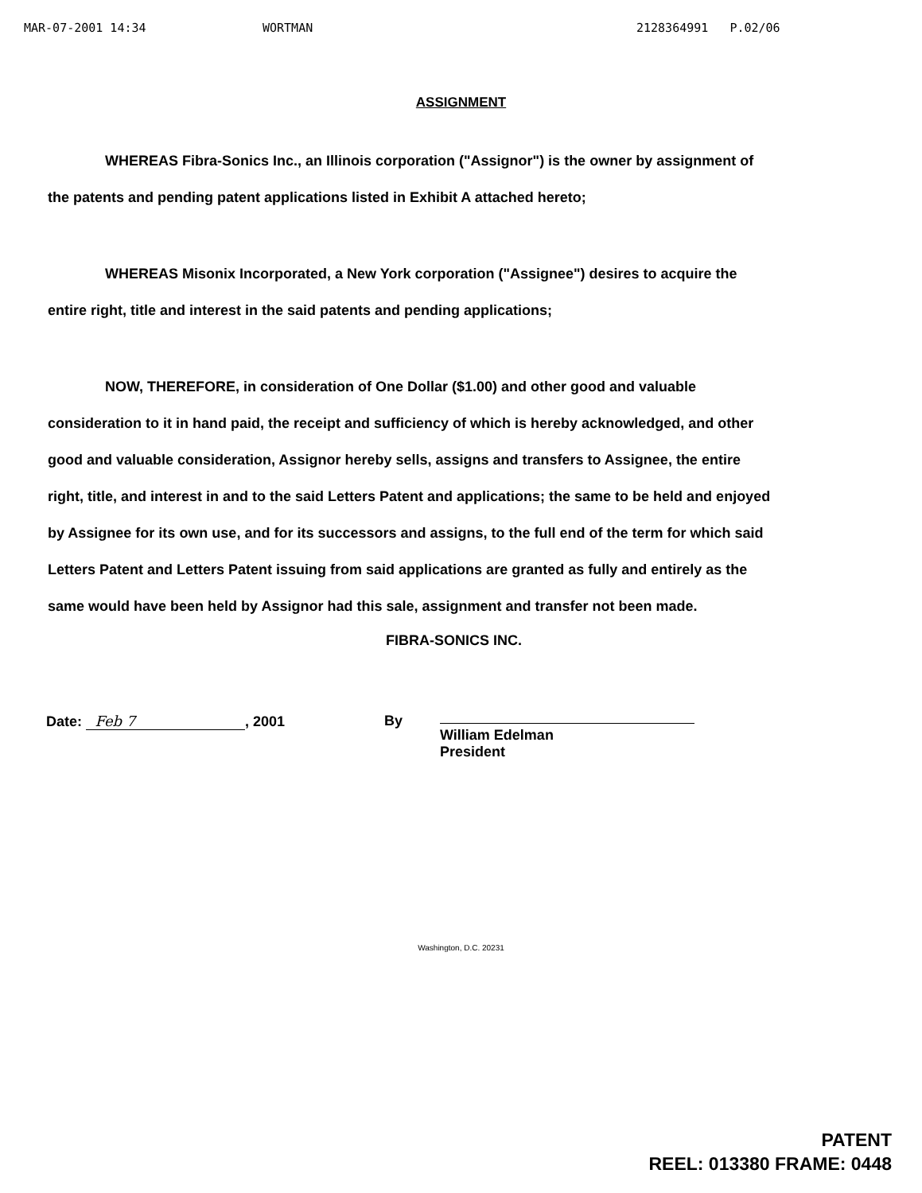MAR-07-2001 14:34 WORTMAN 2128364991 P.02/06
ASSIGNMENT
WHEREAS Fibra-Sonics Inc., an Illinois corporation ("Assignor") is the owner by assignment of the patents and pending patent applications listed in Exhibit A attached hereto;
WHEREAS Misonix Incorporated, a New York corporation ("Assignee") desires to acquire the entire right, title and interest in the said patents and pending applications;
NOW, THEREFORE, in consideration of One Dollar ($1.00) and other good and valuable consideration to it in hand paid, the receipt and sufficiency of which is hereby acknowledged, and other good and valuable consideration, Assignor hereby sells, assigns and transfers to Assignee, the entire right, title, and interest in and to the said Letters Patent and applications; the same to be held and enjoyed by Assignee for its own use, and for its successors and assigns, to the full end of the term for which said Letters Patent and Letters Patent issuing from said applications are granted as fully and entirely as the same would have been held by Assignor had this sale, assignment and transfer not been made.
FIBRA-SONICS INC.
Date: Feb 7, 2001 By
William Edelman
President
Washington, D.C. 20231
PATENT
REEL: 013380 FRAME: 0448